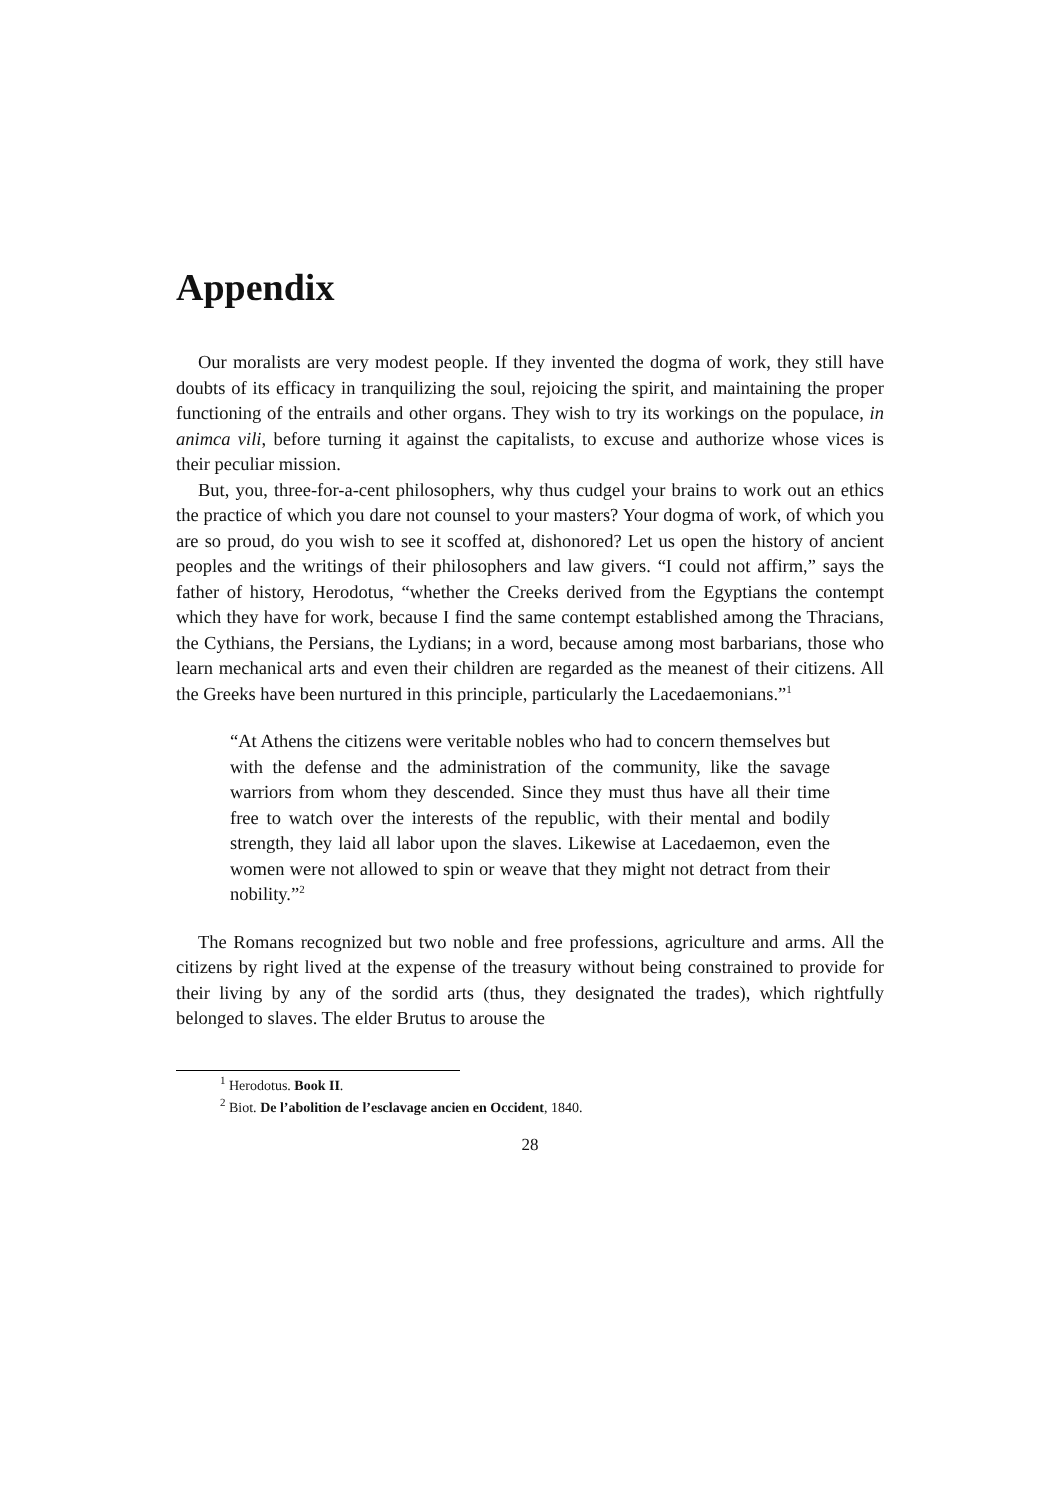Appendix
Our moralists are very modest people. If they invented the dogma of work, they still have doubts of its efficacy in tranquilizing the soul, rejoicing the spirit, and maintaining the proper functioning of the entrails and other organs. They wish to try its workings on the populace, in animca vili, before turning it against the capitalists, to excuse and authorize whose vices is their peculiar mission.
But, you, three-for-a-cent philosophers, why thus cudgel your brains to work out an ethics the practice of which you dare not counsel to your masters? Your dogma of work, of which you are so proud, do you wish to see it scoffed at, dishonored? Let us open the history of ancient peoples and the writings of their philosophers and law givers. “I could not affirm,” says the father of history, Herodotus, “whether the Creeks derived from the Egyptians the contempt which they have for work, because I find the same contempt established among the Thracians, the Cythians, the Persians, the Lydians; in a word, because among most barbarians, those who learn mechanical arts and even their children are regarded as the meanest of their citizens. All the Greeks have been nurtured in this principle, particularly the Lacedaemonians.”<sup>1</sup>
“At Athens the citizens were veritable nobles who had to concern themselves but with the defense and the administration of the community, like the savage warriors from whom they descended. Since they must thus have all their time free to watch over the interests of the republic, with their mental and bodily strength, they laid all labor upon the slaves. Likewise at Lacedaemon, even the women were not allowed to spin or weave that they might not detract from their nobility.”<sup>2</sup>
The Romans recognized but two noble and free professions, agriculture and arms. All the citizens by right lived at the expense of the treasury without being constrained to provide for their living by any of the sordid arts (thus, they designated the trades), which rightfully belonged to slaves. The elder Brutus to arouse the
<sup>1</sup> Herodotus. Book II.
<sup>2</sup> Biot. De l’abolition de l’esclavage ancien en Occident, 1840.
28